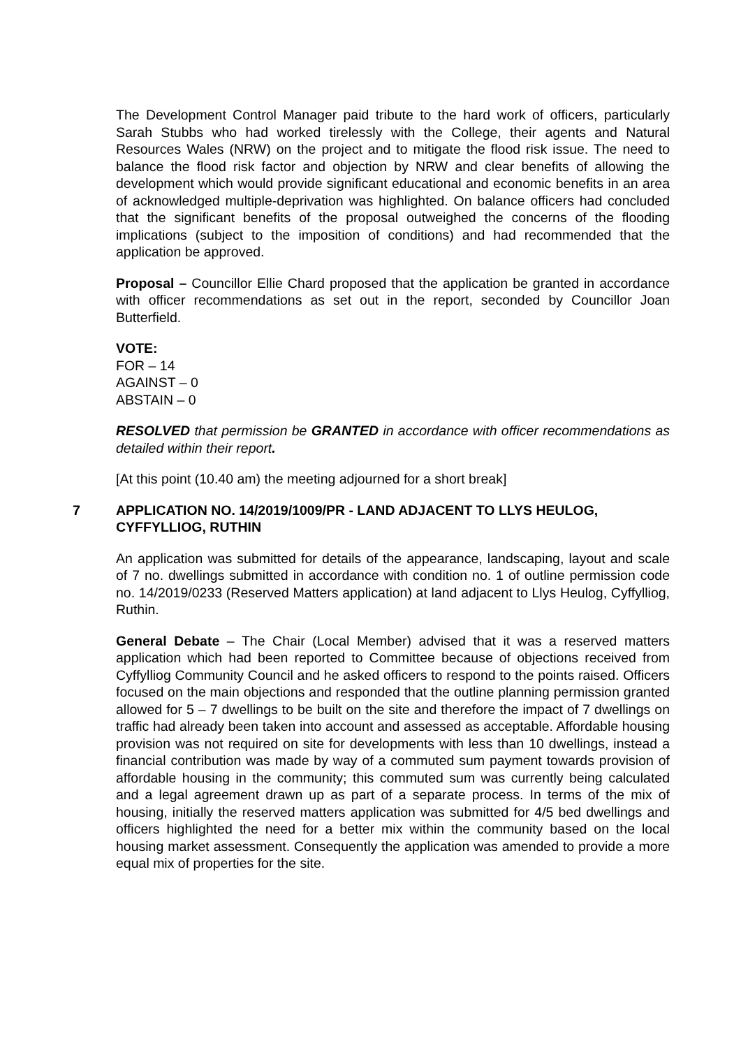The Development Control Manager paid tribute to the hard work of officers, particularly Sarah Stubbs who had worked tirelessly with the College, their agents and Natural Resources Wales (NRW) on the project and to mitigate the flood risk issue. The need to balance the flood risk factor and objection by NRW and clear benefits of allowing the development which would provide significant educational and economic benefits in an area of acknowledged multiple-deprivation was highlighted. On balance officers had concluded that the significant benefits of the proposal outweighed the concerns of the flooding implications (subject to the imposition of conditions) and had recommended that the application be approved.
Proposal – Councillor Ellie Chard proposed that the application be granted in accordance with officer recommendations as set out in the report, seconded by Councillor Joan Butterfield.
VOTE:
FOR – 14
AGAINST – 0
ABSTAIN – 0
RESOLVED that permission be GRANTED in accordance with officer recommendations as detailed within their report.
[At this point (10.40 am) the meeting adjourned for a short break]
7 APPLICATION NO. 14/2019/1009/PR - LAND ADJACENT TO LLYS HEULOG, CYFFYLLIOG, RUTHIN
An application was submitted for details of the appearance, landscaping, layout and scale of 7 no. dwellings submitted in accordance with condition no. 1 of outline permission code no. 14/2019/0233 (Reserved Matters application) at land adjacent to Llys Heulog, Cyffylliog, Ruthin.
General Debate – The Chair (Local Member) advised that it was a reserved matters application which had been reported to Committee because of objections received from Cyffylliog Community Council and he asked officers to respond to the points raised. Officers focused on the main objections and responded that the outline planning permission granted allowed for 5 – 7 dwellings to be built on the site and therefore the impact of 7 dwellings on traffic had already been taken into account and assessed as acceptable. Affordable housing provision was not required on site for developments with less than 10 dwellings, instead a financial contribution was made by way of a commuted sum payment towards provision of affordable housing in the community; this commuted sum was currently being calculated and a legal agreement drawn up as part of a separate process. In terms of the mix of housing, initially the reserved matters application was submitted for 4/5 bed dwellings and officers highlighted the need for a better mix within the community based on the local housing market assessment. Consequently the application was amended to provide a more equal mix of properties for the site.